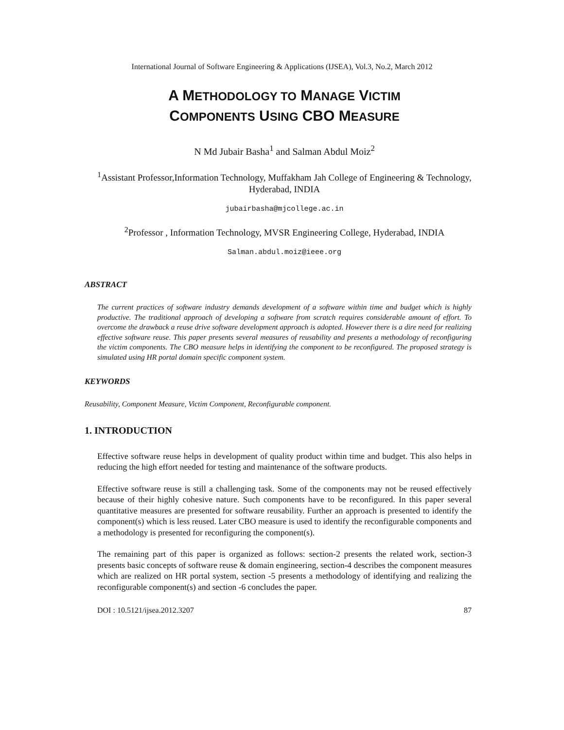International Journal of Software Engineering & Applications (IJSEA), Vol.3, No.2, March 2012
A METHODOLOGY TO MANAGE VICTIM
COMPONENTS USING CBO MEASURE
N Md Jubair Basha<sup>1</sup> and Salman Abdul Moiz<sup>2</sup>
<sup>1</sup> Assistant Professor,Information Technology, Muffakham Jah College of Engineering & Technology, Hyderabad, INDIA
jubairbasha@mjcollege.ac.in
<sup>2</sup> Professor , Information Technology, MVSR Engineering College, Hyderabad, INDIA
Salman.abdul.moiz@ieee.org
ABSTRACT
The current practices of software industry demands development of a software within time and budget which is highly productive. The traditional approach of developing a software from scratch requires considerable amount of effort. To overcome the drawback a reuse drive software development approach is adopted. However there is a dire need for realizing effective software reuse. This paper presents several measures of reusability and presents a methodology of reconfiguring the victim components. The CBO measure helps in identifying the component to be reconfigured. The proposed strategy is simulated using HR portal domain specific component system.
KEYWORDS
Reusability, Component Measure, Victim Component, Reconfigurable component.
1. INTRODUCTION
Effective software reuse helps in development of quality product within time and budget. This also helps in reducing the high effort needed for testing and maintenance of the software products.
Effective software reuse is still a challenging task. Some of the components may not be reused effectively because of their highly cohesive nature. Such components have to be reconfigured. In this paper several quantitative measures are presented for software reusability. Further an approach is presented to identify the component(s) which is less reused. Later CBO measure is used to identify the reconfigurable components and a methodology is presented for reconfiguring the component(s).
The remaining part of this paper is organized as follows: section-2 presents the related work, section-3 presents basic concepts of software reuse & domain engineering, section-4 describes the component measures which are realized on HR portal system, section -5 presents a methodology of identifying and realizing the reconfigurable component(s) and section -6 concludes the paper.
DOI : 10.5121/ijsea.2012.3207 87